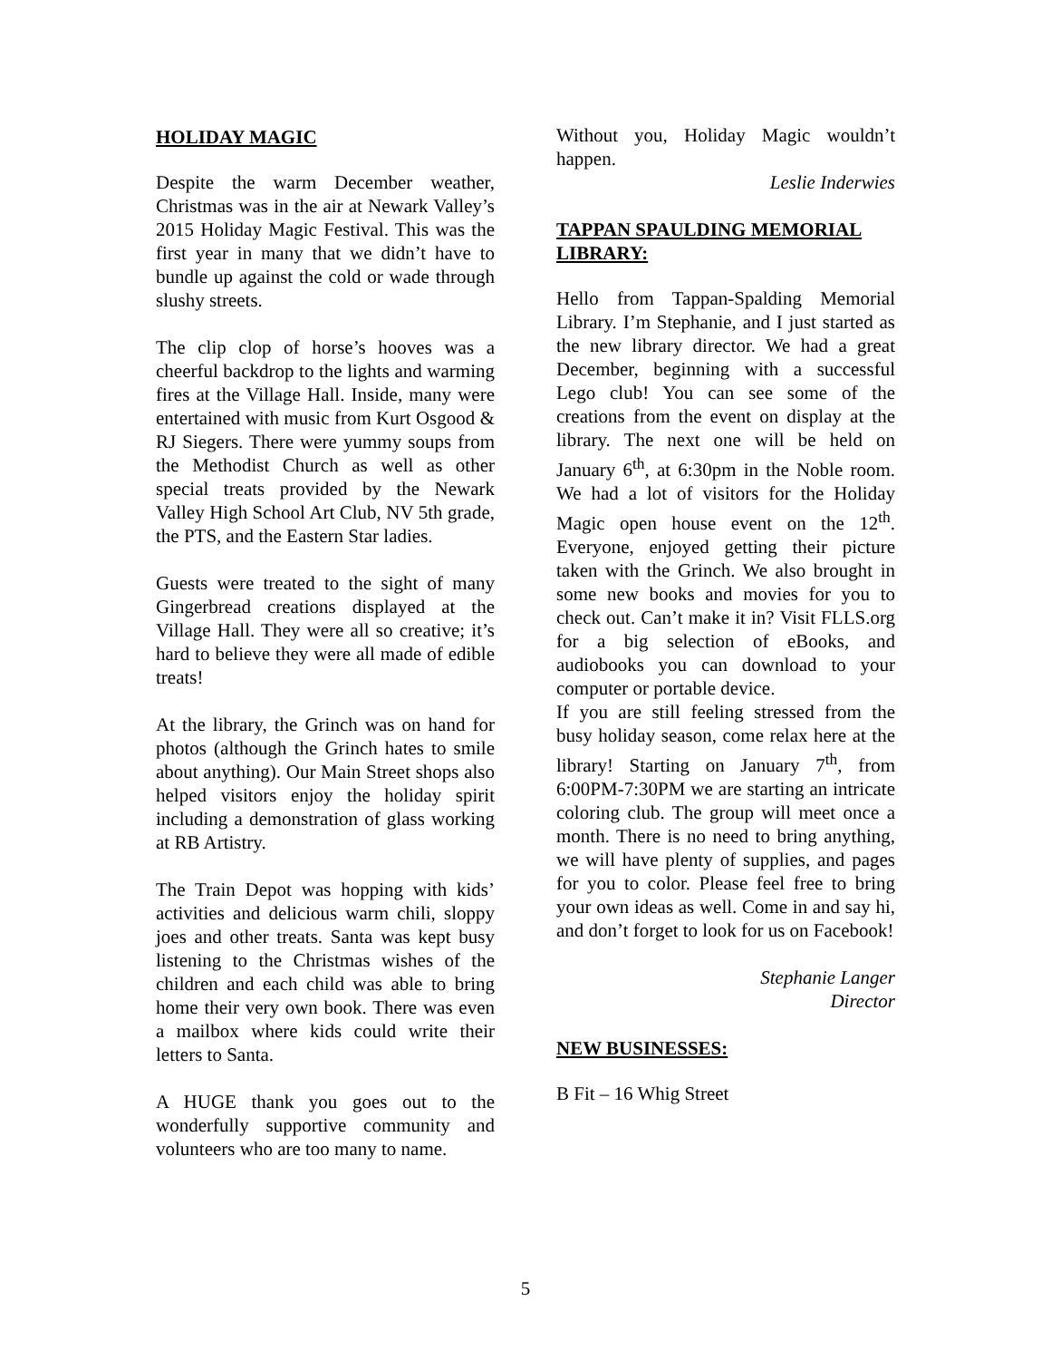HOLIDAY MAGIC
Despite the warm December weather, Christmas was in the air at Newark Valley’s 2015 Holiday Magic Festival. This was the first year in many that we didn’t have to bundle up against the cold or wade through slushy streets.
The clip clop of horse’s hooves was a cheerful backdrop to the lights and warming fires at the Village Hall. Inside, many were entertained with music from Kurt Osgood & RJ Siegers. There were yummy soups from the Methodist Church as well as other special treats provided by the Newark Valley High School Art Club, NV 5th grade, the PTS, and the Eastern Star ladies.
Guests were treated to the sight of many Gingerbread creations displayed at the Village Hall. They were all so creative; it’s hard to believe they were all made of edible treats!
At the library, the Grinch was on hand for photos (although the Grinch hates to smile about anything). Our Main Street shops also helped visitors enjoy the holiday spirit including a demonstration of glass working at RB Artistry.
The Train Depot was hopping with kids’ activities and delicious warm chili, sloppy joes and other treats. Santa was kept busy listening to the Christmas wishes of the children and each child was able to bring home their very own book. There was even a mailbox where kids could write their letters to Santa.
A HUGE thank you goes out to the wonderfully supportive community and volunteers who are too many to name.
Without you, Holiday Magic wouldn’t happen.
Leslie Inderwies
TAPPAN SPAULDING MEMORIAL LIBRARY:
Hello from Tappan-Spalding Memorial Library. I’m Stephanie, and I just started as the new library director. We had a great December, beginning with a successful Lego club! You can see some of the creations from the event on display at the library. The next one will be held on January 6<sup>th</sup>, at 6:30pm in the Noble room. We had a lot of visitors for the Holiday Magic open house event on the 12<sup>th</sup>. Everyone, enjoyed getting their picture taken with the Grinch. We also brought in some new books and movies for you to check out. Can’t make it in? Visit FLLS.org for a big selection of eBooks, and audiobooks you can download to your computer or portable device.
If you are still feeling stressed from the busy holiday season, come relax here at the library! Starting on January 7<sup>th</sup>, from 6:00PM-7:30PM we are starting an intricate coloring club. The group will meet once a month. There is no need to bring anything, we will have plenty of supplies, and pages for you to color. Please feel free to bring your own ideas as well. Come in and say hi, and don’t forget to look for us on Facebook!
Stephanie Langer
Director
NEW BUSINESSES:
B Fit – 16 Whig Street
5